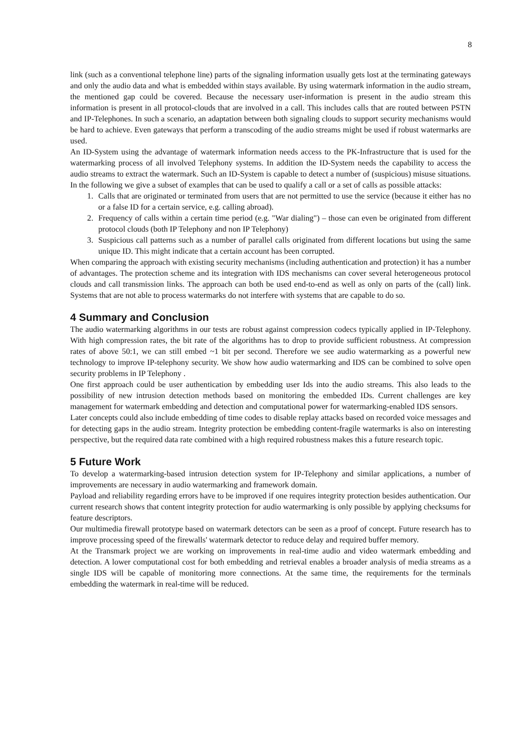8
link (such as a conventional telephone line) parts of the signaling information usually gets lost at the terminating gateways and only the audio data and what is embedded within stays available. By using watermark information in the audio stream, the mentioned gap could be covered. Because the necessary user-information is present in the audio stream this information is present in all protocol-clouds that are involved in a call. This includes calls that are routed between PSTN and IP-Telephones. In such a scenario, an adaptation between both signaling clouds to support security mechanisms would be hard to achieve. Even gateways that perform a transcoding of the audio streams might be used if robust watermarks are used.
An ID-System using the advantage of watermark information needs access to the PK-Infrastructure that is used for the watermarking process of all involved Telephony systems. In addition the ID-System needs the capability to access the audio streams to extract the watermark. Such an ID-System is capable to detect a number of (suspicious) misuse situations. In the following we give a subset of examples that can be used to qualify a call or a set of calls as possible attacks:
1. Calls that are originated or terminated from users that are not permitted to use the service (because it either has no or a false ID for a certain service, e.g. calling abroad).
2. Frequency of calls within a certain time period (e.g. "War dialing") – those can even be originated from different protocol clouds (both IP Telephony and non IP Telephony)
3. Suspicious call patterns such as a number of parallel calls originated from different locations but using the same unique ID. This might indicate that a certain account has been corrupted.
When comparing the approach with existing security mechanisms (including authentication and protection) it has a number of advantages. The protection scheme and its integration with IDS mechanisms can cover several heterogeneous protocol clouds and call transmission links. The approach can both be used end-to-end as well as only on parts of the (call) link. Systems that are not able to process watermarks do not interfere with systems that are capable to do so.
4 Summary and Conclusion
The audio watermarking algorithms in our tests are robust against compression codecs typically applied in IP-Telephony. With high compression rates, the bit rate of the algorithms has to drop to provide sufficient robustness. At compression rates of above 50:1, we can still embed ~1 bit per second. Therefore we see audio watermarking as a powerful new technology to improve IP-telephony security. We show how audio watermarking and IDS can be combined to solve open security problems in IP Telephony .
One first approach could be user authentication by embedding user Ids into the audio streams. This also leads to the possibility of new intrusion detection methods based on monitoring the embedded IDs. Current challenges are key management for watermark embedding and detection and computational power for watermarking-enabled IDS sensors.
Later concepts could also include embedding of time codes to disable replay attacks based on recorded voice messages and for detecting gaps in the audio stream. Integrity protection be embedding content-fragile watermarks is also on interesting perspective, but the required data rate combined with a high required robustness makes this a future research topic.
5 Future Work
To develop a watermarking-based intrusion detection system for IP-Telephony and similar applications, a number of improvements are necessary in audio watermarking and framework domain.
Payload and reliability regarding errors have to be improved if one requires integrity protection besides authentication. Our current research shows that content integrity protection for audio watermarking is only possible by applying checksums for feature descriptors.
Our multimedia firewall prototype based on watermark detectors can be seen as a proof of concept. Future research has to improve processing speed of the firewalls' watermark detector to reduce delay and required buffer memory.
At the Transmark project we are working on improvements in real-time audio and video watermark embedding and detection. A lower computational cost for both embedding and retrieval enables a broader analysis of media streams as a single IDS will be capable of monitoring more connections. At the same time, the requirements for the terminals embedding the watermark in real-time will be reduced.